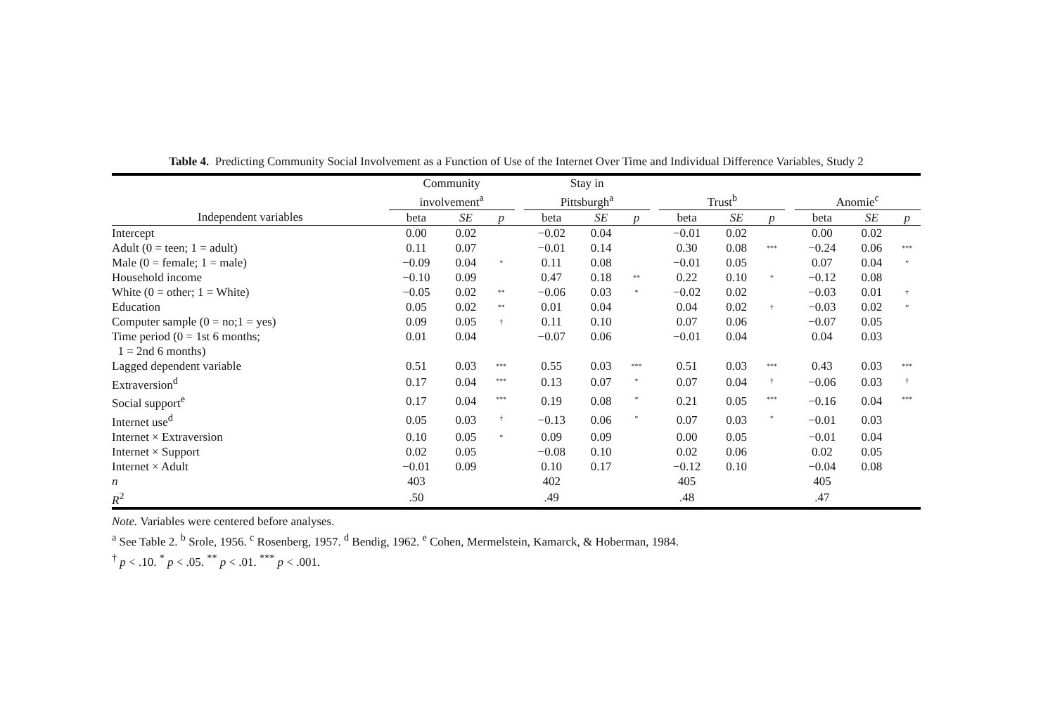Table 4. Predicting Community Social Involvement as a Function of Use of the Internet Over Time and Individual Difference Variables, Study 2
| | Community involvement<sup>a</sup> | | | | Stay in Pittsburgh<sup>a</sup> | | | | Trust<sup>b</sup> | | | | Anomie<sup>c</sup> | | |
| --- | --- | --- | --- | --- | --- | --- | --- | --- | --- | --- | --- | --- | --- | --- | --- |
| Independent variables | beta | SE | p | | beta | SE | p | | beta | SE | p | | beta | SE | p |
| Intercept | 0.00 | 0.02 | | | −0.02 | 0.04 | | | −0.01 | 0.02 | | | 0.00 | 0.02 | |
| Adult (0 = teen; 1 = adult) | 0.11 | 0.07 | | | −0.01 | 0.14 | | | 0.30 | 0.08 | *** | | −0.24 | 0.06 | *** |
| Male (0 = female; 1 = male) | −0.09 | 0.04 | * | | 0.11 | 0.08 | | | −0.01 | 0.05 | | | 0.07 | 0.04 | * |
| Household income | −0.10 | 0.09 | | | 0.47 | 0.18 | ** | | 0.22 | 0.10 | * | | −0.12 | 0.08 | |
| White (0 = other; 1 = White) | −0.05 | 0.02 | ** | | −0.06 | 0.03 | * | | −0.02 | 0.02 | | | −0.03 | 0.01 | † |
| Education | 0.05 | 0.02 | ** | | 0.01 | 0.04 | | | 0.04 | 0.02 | † | | −0.03 | 0.02 | * |
| Computer sample (0 = no;1 = yes) | 0.09 | 0.05 | † | | 0.11 | 0.10 | | | 0.07 | 0.06 | | | −0.07 | 0.05 | |
| Time period (0 = 1st 6 months; 1 = 2nd 6 months) | 0.01 | 0.04 | | | −0.07 | 0.06 | | | −0.01 | 0.04 | | | 0.04 | 0.03 | |
| Lagged dependent variable | 0.51 | 0.03 | *** | | 0.55 | 0.03 | *** | | 0.51 | 0.03 | *** | | 0.43 | 0.03 | *** |
| Extraversion<sup>d</sup> | 0.17 | 0.04 | *** | | 0.13 | 0.07 | * | | 0.07 | 0.04 | † | | −0.06 | 0.03 | † |
| Social support<sup>e</sup> | 0.17 | 0.04 | *** | | 0.19 | 0.08 | * | | 0.21 | 0.05 | *** | | −0.16 | 0.04 | *** |
| Internet use<sup>d</sup> | 0.05 | 0.03 | † | | −0.13 | 0.06 | * | | 0.07 | 0.03 | * | | −0.01 | 0.03 | |
| Internet × Extraversion | 0.10 | 0.05 | * | | 0.09 | 0.09 | | | 0.00 | 0.05 | | | −0.01 | 0.04 | |
| Internet × Support | 0.02 | 0.05 | | | −0.08 | 0.10 | | | 0.02 | 0.06 | | | 0.02 | 0.05 | |
| Internet × Adult | −0.01 | 0.09 | | | 0.10 | 0.17 | | | −0.12 | 0.10 | | | −0.04 | 0.08 | |
| n | 403 | | | | 402 | | | | 405 | | | | 405 | | |
| R<sup>2</sup> | .50 | | | | .49 | | | | .48 | | | | .47 | | |
Note. Variables were centered before analyses.
<sup>a</sup> See Table 2. <sup>b</sup> Srole, 1956. <sup>c</sup> Rosenberg, 1957. <sup>d</sup> Bendig, 1962. <sup>e</sup> Cohen, Mermelstein, Kamarck, & Hoberman, 1984.
<sup>†</sup> p < .10. <sup>*</sup> p < .05. <sup>**</sup> p < .01. <sup>***</sup> p < .001.